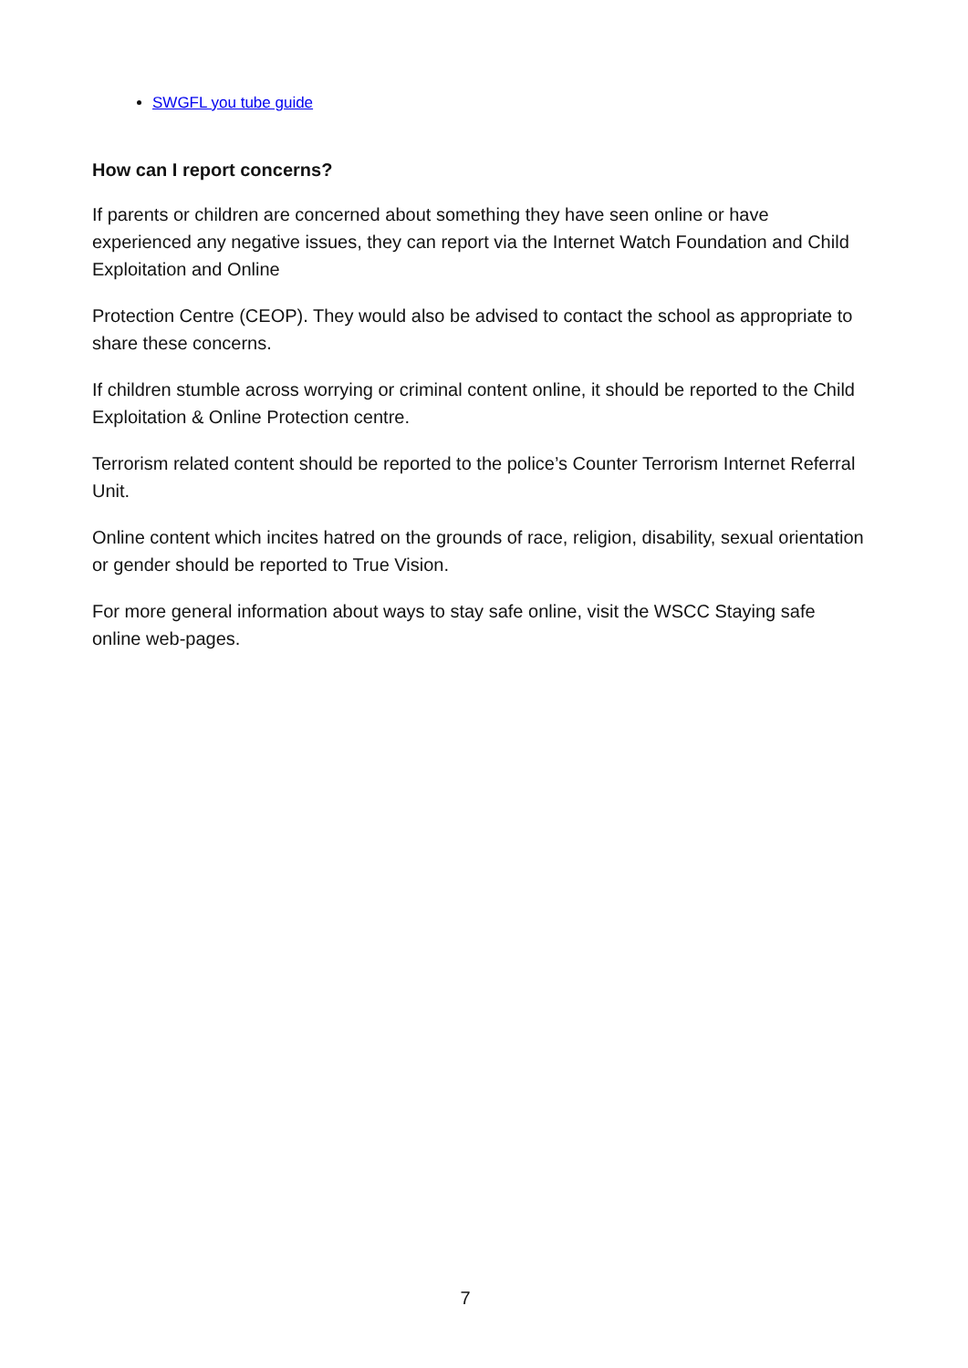SWGFL you tube guide
How can I report concerns?
If parents or children are concerned about something they have seen online or have experienced any negative issues, they can report via the Internet Watch Foundation and Child Exploitation and Online
Protection Centre (CEOP). They would also be advised to contact the school as appropriate to share these concerns.
If children stumble across worrying or criminal content online, it should be reported to the Child Exploitation & Online Protection centre.
Terrorism related content should be reported to the police’s Counter Terrorism Internet Referral Unit.
Online content which incites hatred on the grounds of race, religion, disability, sexual orientation or gender should be reported to True Vision.
For more general information about ways to stay safe online, visit the WSCC Staying safe online web-pages.
7